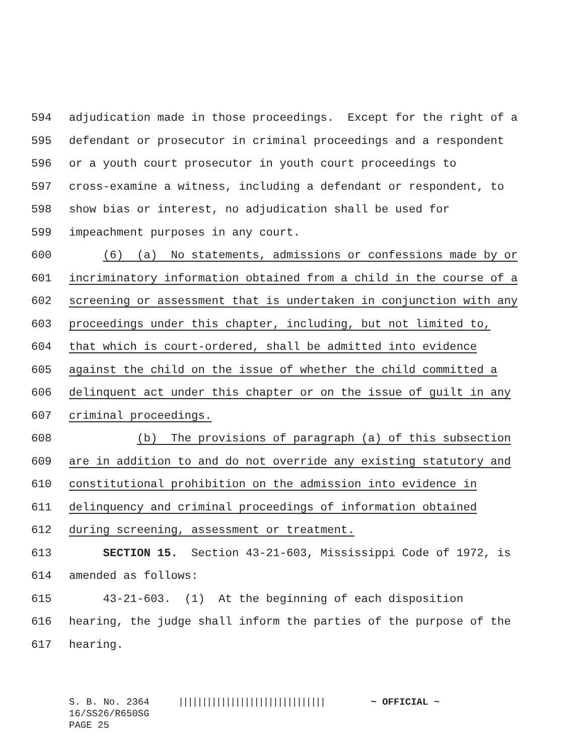594 adjudication made in those proceedings. Except for the right of a
595 defendant or prosecutor in criminal proceedings and a respondent
596 or a youth court prosecutor in youth court proceedings to
597 cross-examine a witness, including a defendant or respondent, to
598 show bias or interest, no adjudication shall be used for
599 impeachment purposes in any court.
600 (6) (a) No statements, admissions or confessions made by or
601 incriminatory information obtained from a child in the course of a
602 screening or assessment that is undertaken in conjunction with any
603 proceedings under this chapter, including, but not limited to,
604 that which is court-ordered, shall be admitted into evidence
605 against the child on the issue of whether the child committed a
606 delinquent act under this chapter or on the issue of guilt in any
607 criminal proceedings.
608 (b) The provisions of paragraph (a) of this subsection
609 are in addition to and do not override any existing statutory and
610 constitutional prohibition on the admission into evidence in
611 delinquency and criminal proceedings of information obtained
612 during screening, assessment or treatment.
613 SECTION 15. Section 43-21-603, Mississippi Code of 1972, is
614 amended as follows:
615 43-21-603. (1) At the beginning of each disposition
616 hearing, the judge shall inform the parties of the purpose of the
617 hearing.
S. B. No. 2364 ||||||||||||||||||||||||||||||| ~ OFFICIAL ~ 16/SS26/R650SG PAGE 25